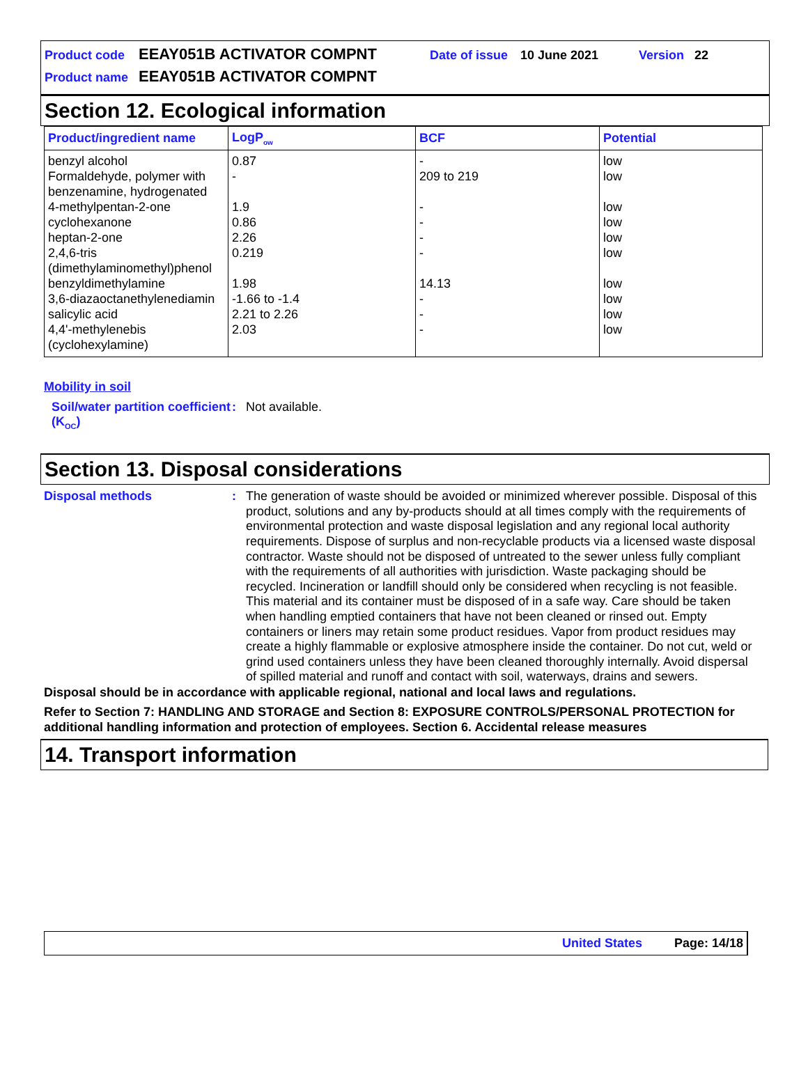Product code EEAY051B ACTIVATOR COMPNT Date of issue 10 June 2021 Version 22
Product name EEAY051B ACTIVATOR COMPNT
Section 12. Ecological information
| Product/ingredient name | LogP<sub>ow</sub> | BCF | Potential |
| --- | --- | --- | --- |
| benzyl alcohol | 0.87 | - | low |
| Formaldehyde, polymer with benzenamine, hydrogenated | - | 209 to 219 | low |
| 4-methylpentan-2-one | 1.9 | - | low |
| cyclohexanone | 0.86 | - | low |
| heptan-2-one | 2.26 | - | low |
| 2,4,6-tris (dimethylaminomethyl)phenol | 0.219 | - | low |
| benzyldimethylamine | 1.98 | 14.13 | low |
| 3,6-diazaoctanethylenediamin | -1.66 to -1.4 | - | low |
| salicylic acid | 2.21 to 2.26 | - | low |
| 4,4'-methylenebis (cyclohexylamine) | 2.03 | - | low |
Mobility in soil
Soil/water partition coefficient (K<sub>OC</sub>)
:
Not available.
Section 13. Disposal considerations
Disposal methods :
The generation of waste should be avoided or minimized wherever possible. Disposal of this product, solutions and any by-products should at all times comply with the requirements of environmental protection and waste disposal legislation and any regional local authority requirements. Dispose of surplus and non-recyclable products via a licensed waste disposal contractor. Waste should not be disposed of untreated to the sewer unless fully compliant with the requirements of all authorities with jurisdiction. Waste packaging should be recycled. Incineration or landfill should only be considered when recycling is not feasible. This material and its container must be disposed of in a safe way. Care should be taken when handling emptied containers that have not been cleaned or rinsed out. Empty containers or liners may retain some product residues. Vapor from product residues may create a highly flammable or explosive atmosphere inside the container. Do not cut, weld or grind used containers unless they have been cleaned thoroughly internally. Avoid dispersal of spilled material and runoff and contact with soil, waterways, drains and sewers.
Disposal should be in accordance with applicable regional, national and local laws and regulations.
Refer to Section 7: HANDLING AND STORAGE and Section 8: EXPOSURE CONTROLS/PERSONAL PROTECTION for additional handling information and protection of employees. Section 6. Accidental release measures
14. Transport information
United States Page: 14/18